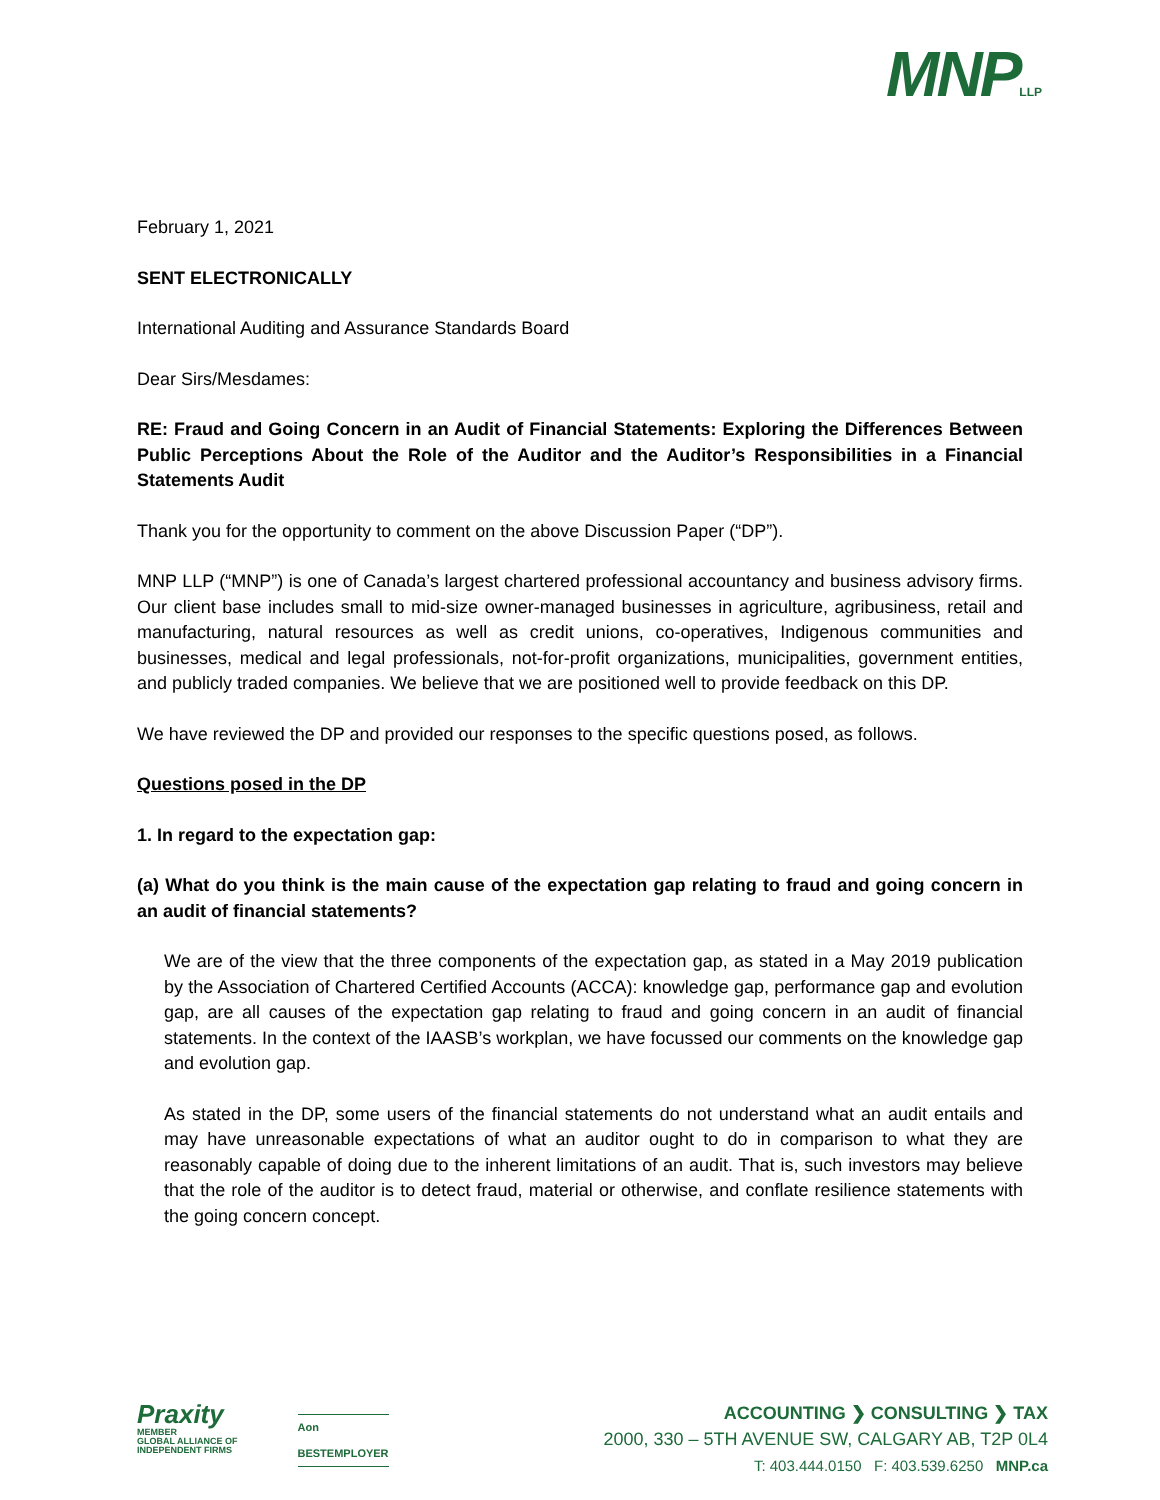MNPLLP
February 1, 2021
SENT ELECTRONICALLY
International Auditing and Assurance Standards Board
Dear Sirs/Mesdames:
RE: Fraud and Going Concern in an Audit of Financial Statements: Exploring the Differences Between Public Perceptions About the Role of the Auditor and the Auditor’s Responsibilities in a Financial Statements Audit
Thank you for the opportunity to comment on the above Discussion Paper (“DP”).
MNP LLP (“MNP”) is one of Canada’s largest chartered professional accountancy and business advisory firms. Our client base includes small to mid-size owner-managed businesses in agriculture, agribusiness, retail and manufacturing, natural resources as well as credit unions, co-operatives, Indigenous communities and businesses, medical and legal professionals, not-for-profit organizations, municipalities, government entities, and publicly traded companies. We believe that we are positioned well to provide feedback on this DP.
We have reviewed the DP and provided our responses to the specific questions posed, as follows.
Questions posed in the DP
1. In regard to the expectation gap:
(a) What do you think is the main cause of the expectation gap relating to fraud and going concern in an audit of financial statements?
We are of the view that the three components of the expectation gap, as stated in a May 2019 publication by the Association of Chartered Certified Accounts (ACCA): knowledge gap, performance gap and evolution gap, are all causes of the expectation gap relating to fraud and going concern in an audit of financial statements. In the context of the IAASB’s workplan, we have focussed our comments on the knowledge gap and evolution gap.
As stated in the DP, some users of the financial statements do not understand what an audit entails and may have unreasonable expectations of what an auditor ought to do in comparison to what they are reasonably capable of doing due to the inherent limitations of an audit. That is, such investors may believe that the role of the auditor is to detect fraud, material or otherwise, and conflate resilience statements with the going concern concept.
Praxity
MEMBER
GLOBAL ALLIANCE OF
INDEPENDENT FIRMS
Aon
BESTEMPLOYER
ACCOUNTING ❯ CONSULTING ❯ TAX
2000, 330 – 5TH AVENUE SW, CALGARY AB, T2P 0L4
T: 403.444.0150 F: 403.539.6250 MNP.ca